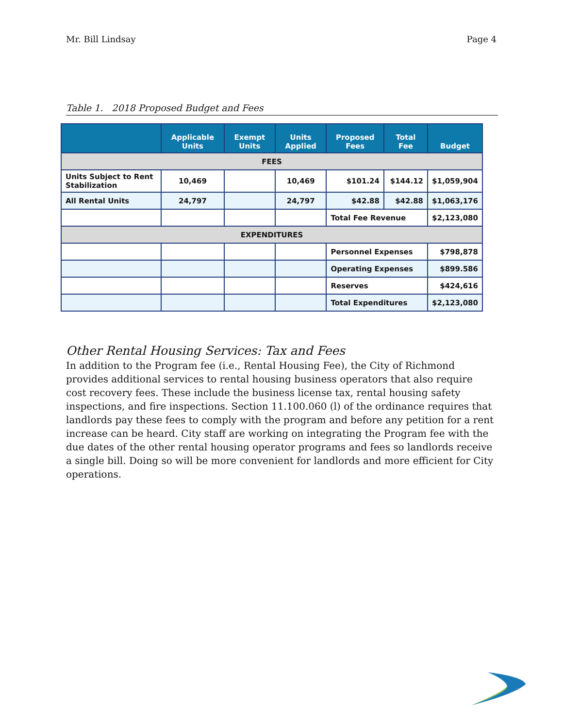Mr. Bill Lindsay Page 4
Table 1. 2018 Proposed Budget and Fees
| | Applicable Units | Exempt Units | Units Applied | Proposed Fees | Total Fee | Budget |
| --- | --- | --- | --- | --- | --- | --- |
| FEES | | | | | | |
| Units Subject to Rent Stabilization | 10,469 | | 10,469 | $101.24 | $144.12 | $1,059,904 |
| All Rental Units | 24,797 | | 24,797 | $42.88 | $42.88 | $1,063,176 |
| | | | | Total Fee Revenue | | $2,123,080 |
| EXPENDITURES | | | | | | |
| | | | | Personnel Expenses | | $798,878 |
| | | | | Operating Expenses | | $899.586 |
| | | | | Reserves | | $424,616 |
| | | | | Total Expenditures | | $2,123,080 |
Other Rental Housing Services: Tax and Fees
In addition to the Program fee (i.e., Rental Housing Fee), the City of Richmond provides additional services to rental housing business operators that also require cost recovery fees. These include the business license tax, rental housing safety inspections, and fire inspections. Section 11.100.060 (l) of the ordinance requires that landlords pay these fees to comply with the program and before any petition for a rent increase can be heard. City staff are working on integrating the Program fee with the due dates of the other rental housing operator programs and fees so landlords receive a single bill. Doing so will be more convenient for landlords and more efficient for City operations.